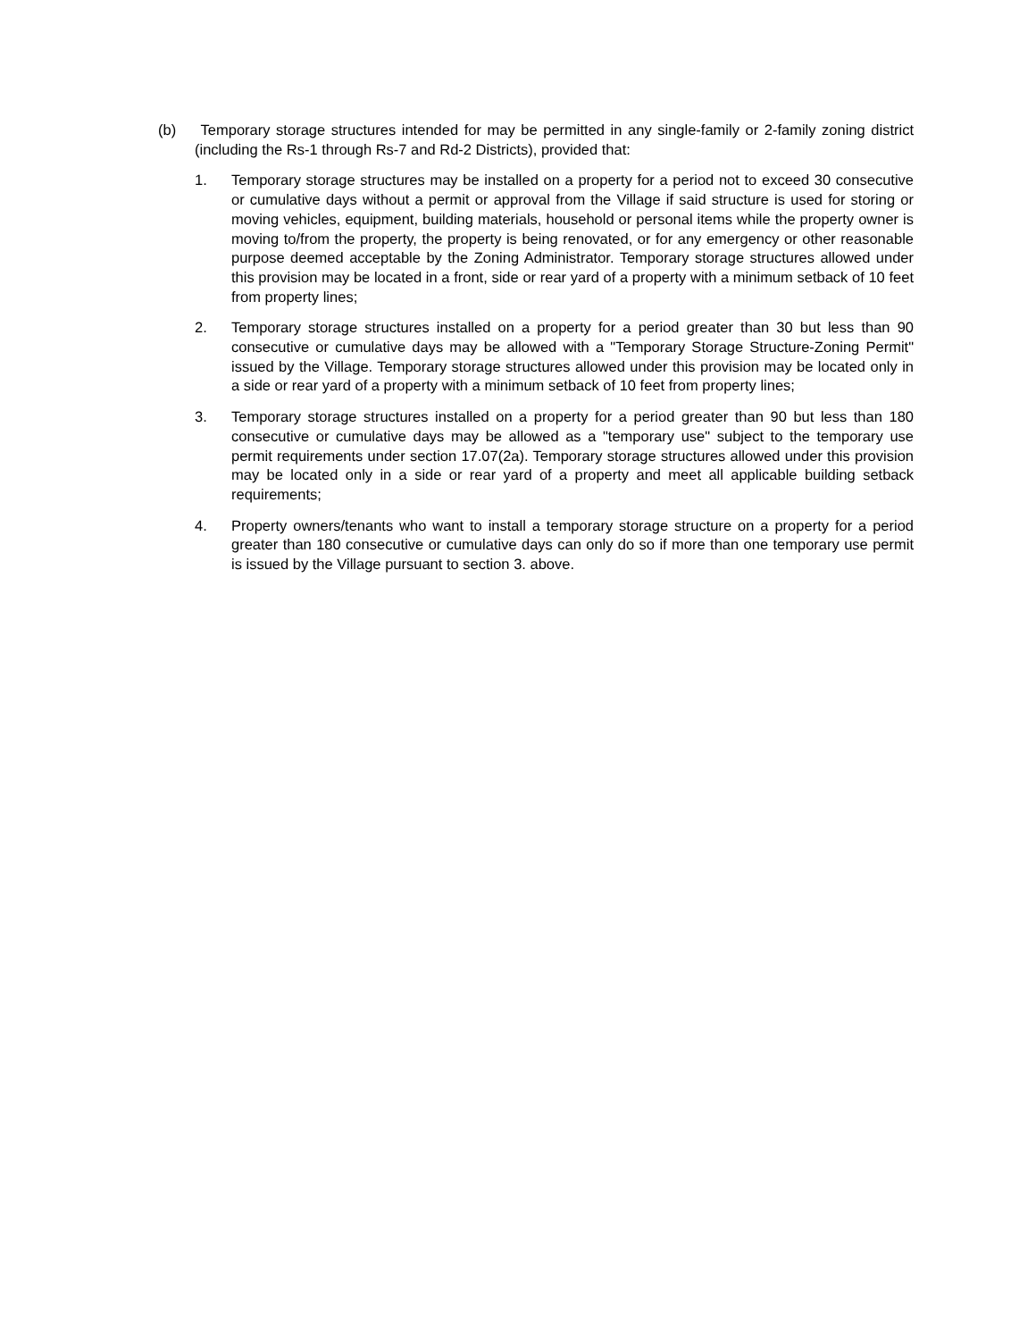(b) Temporary storage structures intended for may be permitted in any single-family or 2-family zoning district (including the Rs-1 through Rs-7 and Rd-2 Districts), provided that:
1. Temporary storage structures may be installed on a property for a period not to exceed 30 consecutive or cumulative days without a permit or approval from the Village if said structure is used for storing or moving vehicles, equipment, building materials, household or personal items while the property owner is moving to/from the property, the property is being renovated, or for any emergency or other reasonable purpose deemed acceptable by the Zoning Administrator. Temporary storage structures allowed under this provision may be located in a front, side or rear yard of a property with a minimum setback of 10 feet from property lines;
2. Temporary storage structures installed on a property for a period greater than 30 but less than 90 consecutive or cumulative days may be allowed with a "Temporary Storage Structure-Zoning Permit" issued by the Village. Temporary storage structures allowed under this provision may be located only in a side or rear yard of a property with a minimum setback of 10 feet from property lines;
3. Temporary storage structures installed on a property for a period greater than 90 but less than 180 consecutive or cumulative days may be allowed as a "temporary use" subject to the temporary use permit requirements under section 17.07(2a). Temporary storage structures allowed under this provision may be located only in a side or rear yard of a property and meet all applicable building setback requirements;
4. Property owners/tenants who want to install a temporary storage structure on a property for a period greater than 180 consecutive or cumulative days can only do so if more than one temporary use permit is issued by the Village pursuant to section 3. above.